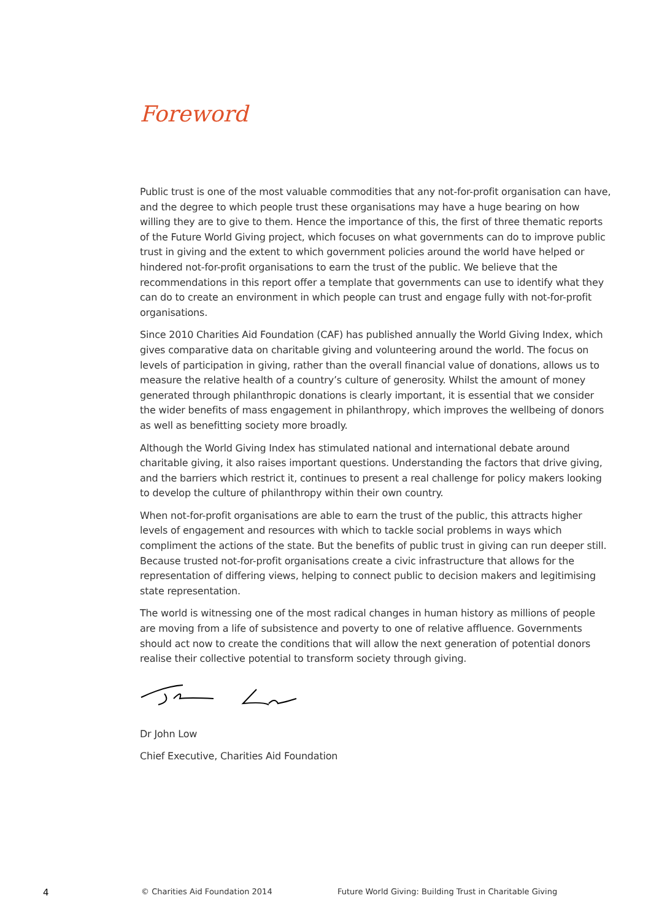Foreword
Public trust is one of the most valuable commodities that any not-for-profit organisation can have, and the degree to which people trust these organisations may have a huge bearing on how willing they are to give to them. Hence the importance of this, the first of three thematic reports of the Future World Giving project, which focuses on what governments can do to improve public trust in giving and the extent to which government policies around the world have helped or hindered not-for-profit organisations to earn the trust of the public. We believe that the recommendations in this report offer a template that governments can use to identify what they can do to create an environment in which people can trust and engage fully with not-for-profit organisations.
Since 2010 Charities Aid Foundation (CAF) has published annually the World Giving Index, which gives comparative data on charitable giving and volunteering around the world. The focus on levels of participation in giving, rather than the overall financial value of donations, allows us to measure the relative health of a country’s culture of generosity. Whilst the amount of money generated through philanthropic donations is clearly important, it is essential that we consider the wider benefits of mass engagement in philanthropy, which improves the wellbeing of donors as well as benefitting society more broadly.
Although the World Giving Index has stimulated national and international debate around charitable giving, it also raises important questions. Understanding the factors that drive giving, and the barriers which restrict it, continues to present a real challenge for policy makers looking to develop the culture of philanthropy within their own country.
When not-for-profit organisations are able to earn the trust of the public, this attracts higher levels of engagement and resources with which to tackle social problems in ways which compliment the actions of the state. But the benefits of public trust in giving can run deeper still. Because trusted not-for-profit organisations create a civic infrastructure that allows for the representation of differing views, helping to connect public to decision makers and legitimising state representation.
The world is witnessing one of the most radical changes in human history as millions of people are moving from a life of subsistence and poverty to one of relative affluence. Governments should act now to create the conditions that will allow the next generation of potential donors realise their collective potential to transform society through giving.
Dr John Low
Chief Executive, Charities Aid Foundation
4 © Charities Aid Foundation 2014 Future World Giving: Building Trust in Charitable Giving